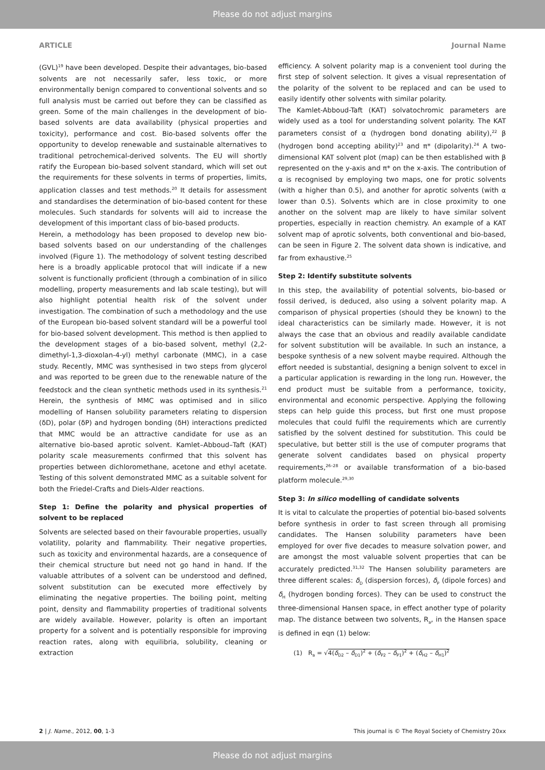Please do not adjust margins
ARTICLE Journal Name
(GVL)<sup>19</sup> have been developed. Despite their advantages, bio-based solvents are not necessarily safer, less toxic, or more environmentally benign compared to conventional solvents and so full analysis must be carried out before they can be classified as green. Some of the main challenges in the development of bio-based solvents are data availability (physical properties and toxicity), performance and cost. Bio-based solvents offer the opportunity to develop renewable and sustainable alternatives to traditional petrochemical-derived solvents. The EU will shortly ratify the European bio-based solvent standard, which will set out the requirements for these solvents in terms of properties, limits, application classes and test methods.<sup>20</sup> It details for assessment and standardises the determination of bio-based content for these molecules. Such standards for solvents will aid to increase the development of this important class of bio-based products.
Herein, a methodology has been proposed to develop new bio-based solvents based on our understanding of the challenges involved (Figure 1). The methodology of solvent testing described here is a broadly applicable protocol that will indicate if a new solvent is functionally proficient (through a combination of in silico modelling, property measurements and lab scale testing), but will also highlight potential health risk of the solvent under investigation. The combination of such a methodology and the use of the European bio-based solvent standard will be a powerful tool for bio-based solvent development. This method is then applied to the development stages of a bio-based solvent, methyl (2,2-dimethyl-1,3-dioxolan-4-yl) methyl carbonate (MMC), in a case study. Recently, MMC was synthesised in two steps from glycerol and was reported to be green due to the renewable nature of the feedstock and the clean synthetic methods used in its synthesis.<sup>21</sup> Herein, the synthesis of MMC was optimised and in silico modelling of Hansen solubility parameters relating to dispersion (δD), polar (δP) and hydrogen bonding (δH) interactions predicted that MMC would be an attractive candidate for use as an alternative bio-based aprotic solvent. Kamlet–Abboud–Taft (KAT) polarity scale measurements confirmed that this solvent has properties between dichloromethane, acetone and ethyl acetate. Testing of this solvent demonstrated MMC as a suitable solvent for both the Friedel-Crafts and Diels-Alder reactions.
Step 1: Define the polarity and physical properties of solvent to be replaced
Solvents are selected based on their favourable properties, usually volatility, polarity and flammability. Their negative properties, such as toxicity and environmental hazards, are a consequence of their chemical structure but need not go hand in hand. If the valuable attributes of a solvent can be understood and defined, solvent substitution can be executed more effectively by eliminating the negative properties. The boiling point, melting point, density and flammability properties of traditional solvents are widely available. However, polarity is often an important property for a solvent and is potentially responsible for improving reaction rates, along with equilibria, solubility, cleaning or extraction
efficiency. A solvent polarity map is a convenient tool during the first step of solvent selection. It gives a visual representation of the polarity of the solvent to be replaced and can be used to easily identify other solvents with similar polarity.
The Kamlet-Abboud-Taft (KAT) solvatochromic parameters are widely used as a tool for understanding solvent polarity. The KAT parameters consist of α (hydrogen bond donating ability),<sup>22</sup> β (hydrogen bond accepting ability)<sup>23</sup> and π* (dipolarity).<sup>24</sup> A two-dimensional KAT solvent plot (map) can be then established with β represented on the y-axis and π* on the x-axis. The contribution of α is recognised by employing two maps, one for protic solvents (with α higher than 0.5), and another for aprotic solvents (with α lower than 0.5). Solvents which are in close proximity to one another on the solvent map are likely to have similar solvent properties, especially in reaction chemistry. An example of a KAT solvent map of aprotic solvents, both conventional and bio-based, can be seen in Figure 2. The solvent data shown is indicative, and far from exhaustive.<sup>25</sup>
Step 2: Identify substitute solvents
In this step, the availability of potential solvents, bio-based or fossil derived, is deduced, also using a solvent polarity map. A comparison of physical properties (should they be known) to the ideal characteristics can be similarly made. However, it is not always the case that an obvious and readily available candidate for solvent substitution will be available. In such an instance, a bespoke synthesis of a new solvent maybe required. Although the effort needed is substantial, designing a benign solvent to excel in a particular application is rewarding in the long run. However, the end product must be suitable from a performance, toxicity, environmental and economic perspective. Applying the following steps can help guide this process, but first one must propose molecules that could fulfil the requirements which are currently satisfied by the solvent destined for substitution. This could be speculative, but better still is the use of computer programs that generate solvent candidates based on physical property requirements,<sup>26–28</sup> or available transformation of a bio-based platform molecule.<sup>29,30</sup>
Step 3: In silico modelling of candidate solvents
It is vital to calculate the properties of potential bio-based solvents before synthesis in order to fast screen through all promising candidates. The Hansen solubility parameters have been employed for over five decades to measure solvation power, and are amongst the most valuable solvent properties that can be accurately predicted.<sup>31,32</sup> The Hansen solubility parameters are three different scales: δ<sub>D</sub> (dispersion forces), δ<sub>P</sub> (dipole forces) and δ<sub>H</sub> (hydrogen bonding forces). They can be used to construct the three-dimensional Hansen space, in effect another type of polarity map. The distance between two solvents, R<sub>a</sub>, in the Hansen space is defined in eqn (1) below:
(1) R<sub>a</sub> = √4(δ<sub>D2</sub> – δ<sub>D1</sub>)<sup>2</sup> + (δ<sub>P2</sub> – δ<sub>P1</sub>)<sup>2</sup> + (δ<sub>H2</sub> – δ<sub>H1</sub>)<sup>2</sup>
2 | J. Name., 2012, 00, 1-3 This journal is © The Royal Society of Chemistry 20xx
Please do not adjust margins